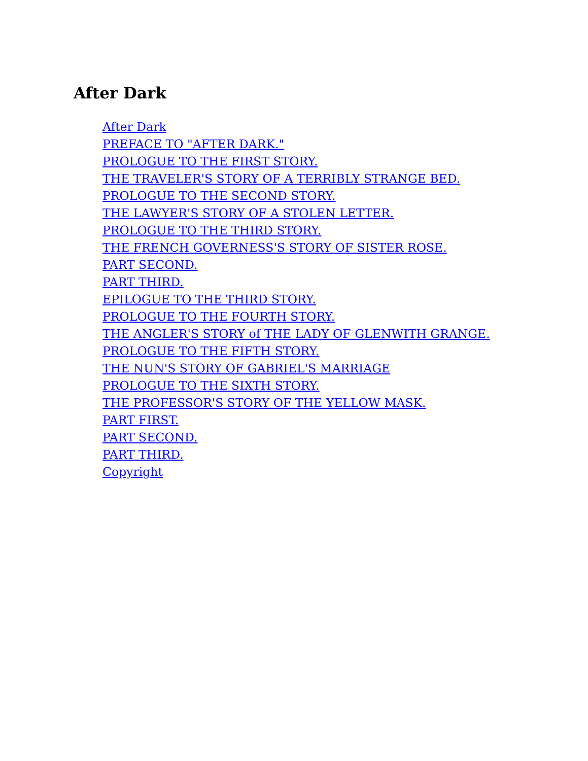After Dark
After Dark
PREFACE TO "AFTER DARK."
PROLOGUE TO THE FIRST STORY.
THE TRAVELER'S STORY OF A TERRIBLY STRANGE BED.
PROLOGUE TO THE SECOND STORY.
THE LAWYER'S STORY OF A STOLEN LETTER.
PROLOGUE TO THE THIRD STORY.
THE FRENCH GOVERNESS'S STORY OF SISTER ROSE.
PART SECOND.
PART THIRD.
EPILOGUE TO THE THIRD STORY.
PROLOGUE TO THE FOURTH STORY.
THE ANGLER'S STORY of THE LADY OF GLENWITH GRANGE.
PROLOGUE TO THE FIFTH STORY.
THE NUN'S STORY OF GABRIEL'S MARRIAGE
PROLOGUE TO THE SIXTH STORY.
THE PROFESSOR'S STORY OF THE YELLOW MASK.
PART FIRST.
PART SECOND.
PART THIRD.
Copyright